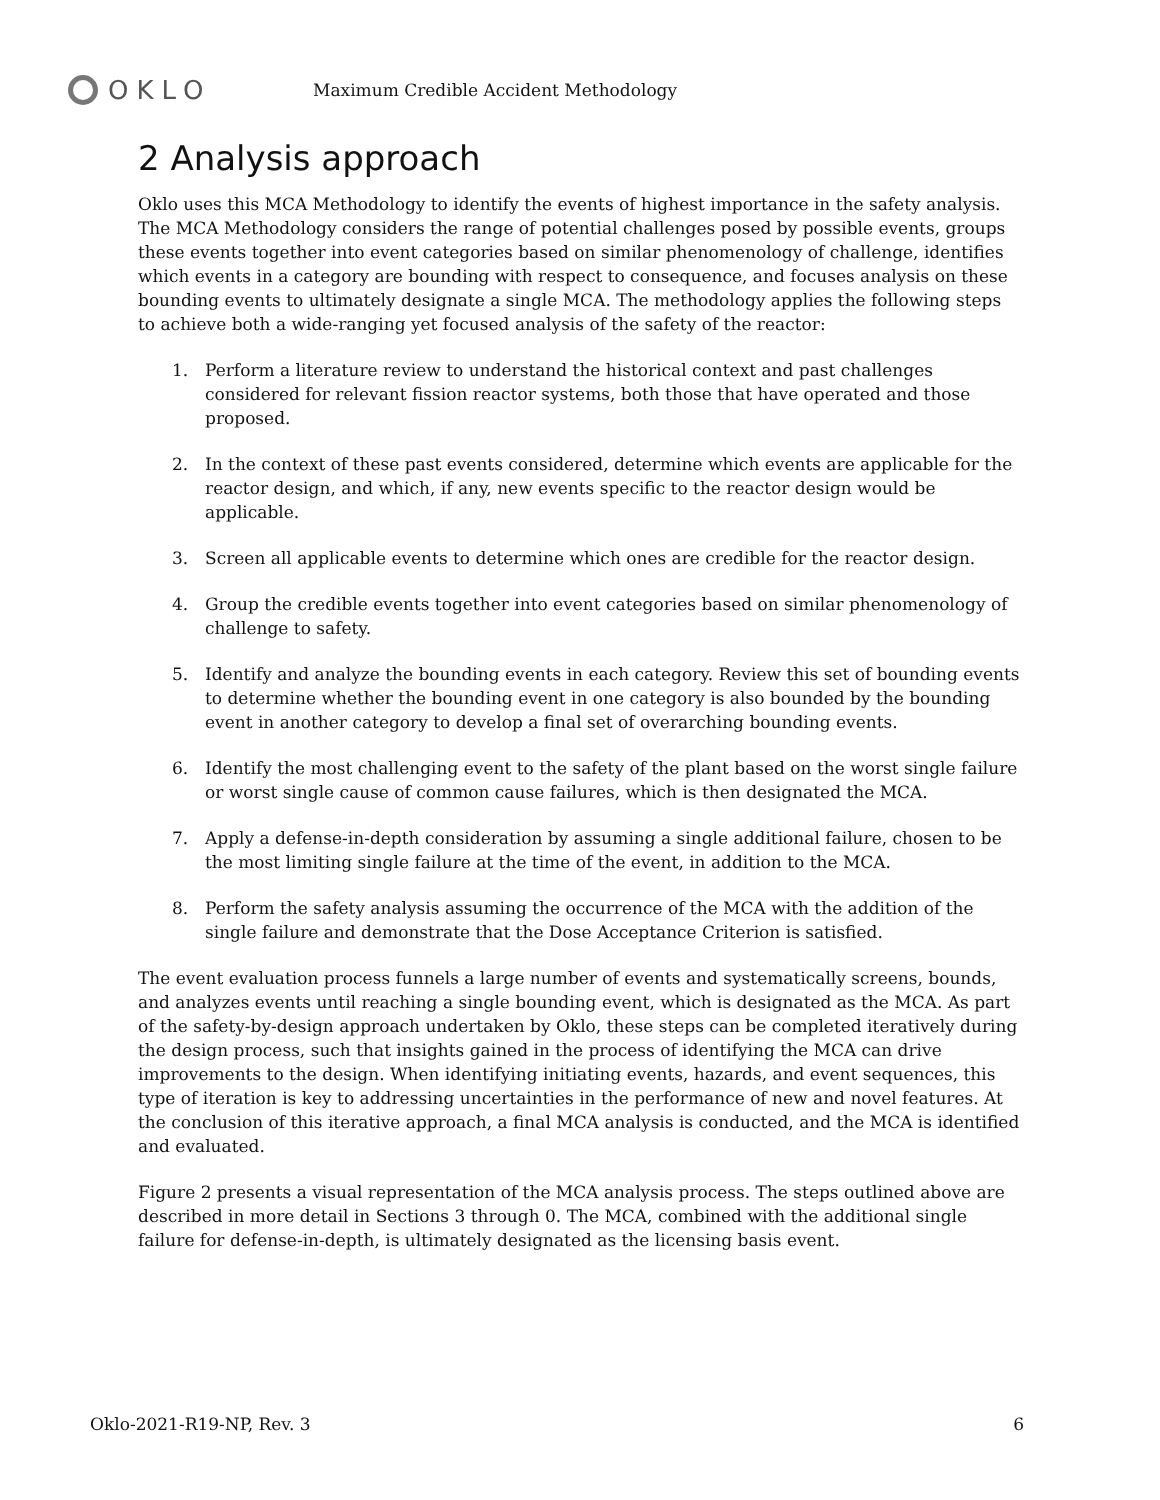OKLO
Maximum Credible Accident Methodology
2 Analysis approach
Oklo uses this MCA Methodology to identify the events of highest importance in the safety analysis. The MCA Methodology considers the range of potential challenges posed by possible events, groups these events together into event categories based on similar phenomenology of challenge, identifies which events in a category are bounding with respect to consequence, and focuses analysis on these bounding events to ultimately designate a single MCA. The methodology applies the following steps to achieve both a wide-ranging yet focused analysis of the safety of the reactor:
1. Perform a literature review to understand the historical context and past challenges considered for relevant fission reactor systems, both those that have operated and those proposed.
2. In the context of these past events considered, determine which events are applicable for the reactor design, and which, if any, new events specific to the reactor design would be applicable.
3. Screen all applicable events to determine which ones are credible for the reactor design.
4. Group the credible events together into event categories based on similar phenomenology of challenge to safety.
5. Identify and analyze the bounding events in each category. Review this set of bounding events to determine whether the bounding event in one category is also bounded by the bounding event in another category to develop a final set of overarching bounding events.
6. Identify the most challenging event to the safety of the plant based on the worst single failure or worst single cause of common cause failures, which is then designated the MCA.
7. Apply a defense-in-depth consideration by assuming a single additional failure, chosen to be the most limiting single failure at the time of the event, in addition to the MCA.
8. Perform the safety analysis assuming the occurrence of the MCA with the addition of the single failure and demonstrate that the Dose Acceptance Criterion is satisfied.
The event evaluation process funnels a large number of events and systematically screens, bounds, and analyzes events until reaching a single bounding event, which is designated as the MCA. As part of the safety-by-design approach undertaken by Oklo, these steps can be completed iteratively during the design process, such that insights gained in the process of identifying the MCA can drive improvements to the design. When identifying initiating events, hazards, and event sequences, this type of iteration is key to addressing uncertainties in the performance of new and novel features. At the conclusion of this iterative approach, a final MCA analysis is conducted, and the MCA is identified and evaluated.
Figure 2 presents a visual representation of the MCA analysis process. The steps outlined above are described in more detail in Sections 3 through 0. The MCA, combined with the additional single failure for defense-in-depth, is ultimately designated as the licensing basis event.
Oklo-2021-R19-NP, Rev. 3 6